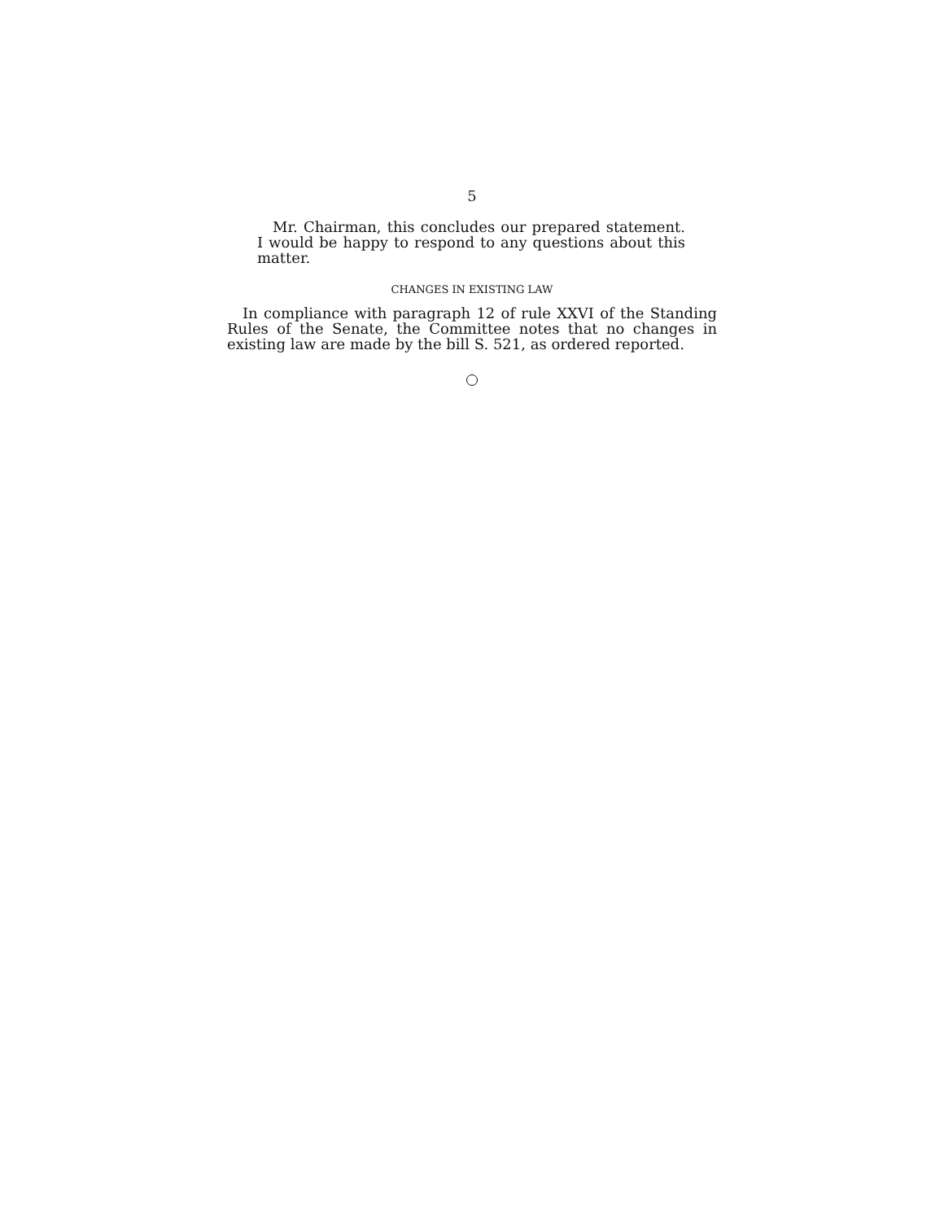5
Mr. Chairman, this concludes our prepared statement. I would be happy to respond to any questions about this matter.
CHANGES IN EXISTING LAW
In compliance with paragraph 12 of rule XXVI of the Standing Rules of the Senate, the Committee notes that no changes in exist­ing law are made by the bill S. 521, as ordered reported.